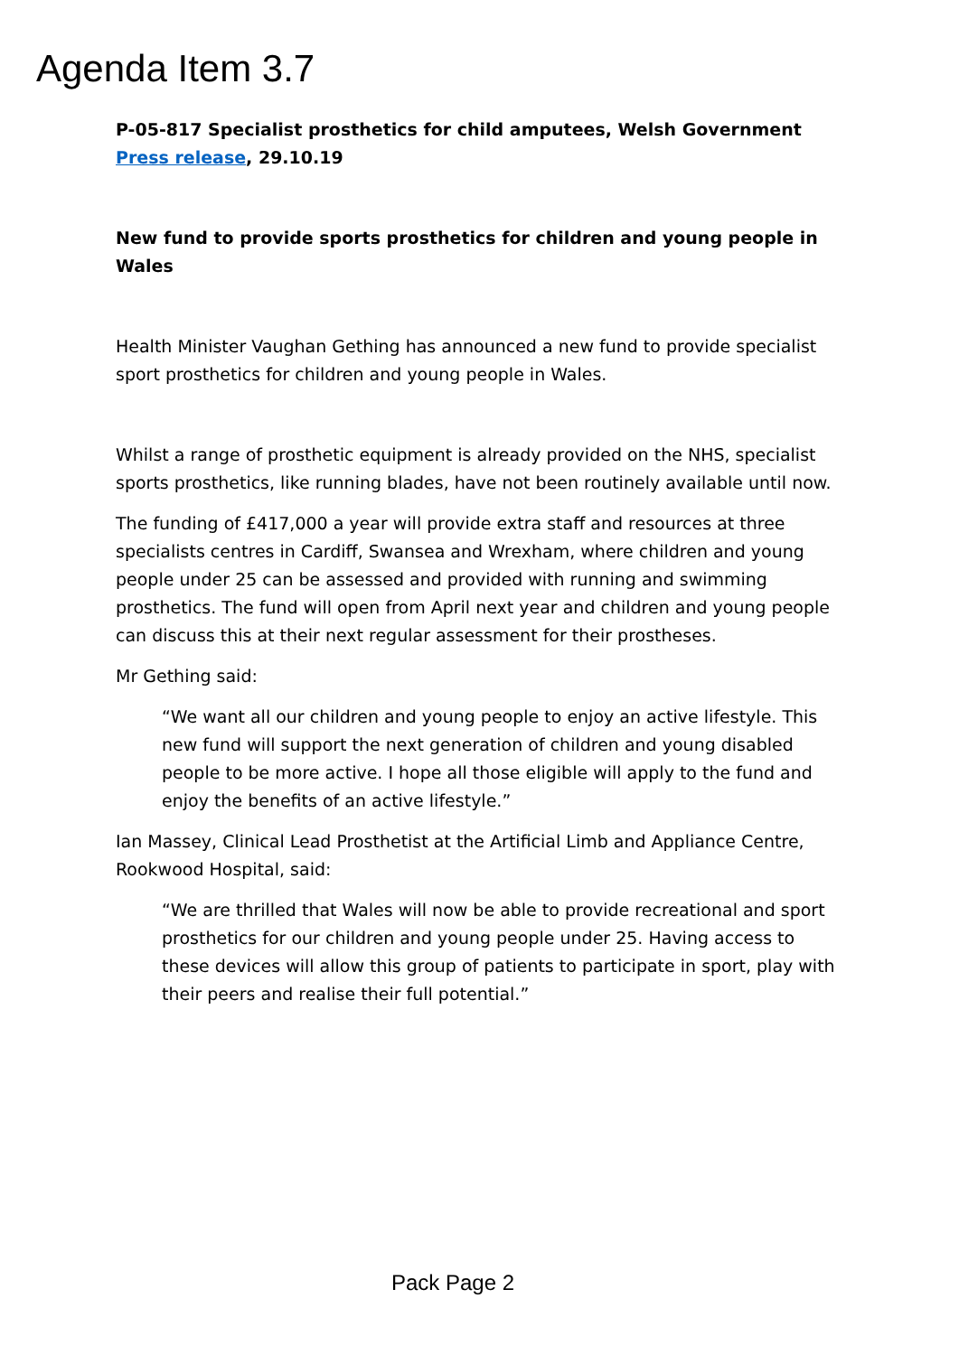Agenda Item 3.7
P-05-817 Specialist prosthetics for child amputees, Welsh Government Press release, 29.10.19
New fund to provide sports prosthetics for children and young people in Wales
Health Minister Vaughan Gething has announced a new fund to provide specialist sport prosthetics for children and young people in Wales.
Whilst a range of prosthetic equipment is already provided on the NHS, specialist sports prosthetics, like running blades, have not been routinely available until now.
The funding of £417,000 a year will provide extra staff and resources at three specialists centres in Cardiff, Swansea and Wrexham, where children and young people under 25 can be assessed and provided with running and swimming prosthetics. The fund will open from April next year and children and young people can discuss this at their next regular assessment for their prostheses.
Mr Gething said:
“We want all our children and young people to enjoy an active lifestyle. This new fund will support the next generation of children and young disabled people to be more active. I hope all those eligible will apply to the fund and enjoy the benefits of an active lifestyle.”
Ian Massey, Clinical Lead Prosthetist at the Artificial Limb and Appliance Centre, Rookwood Hospital, said:
“We are thrilled that Wales will now be able to provide recreational and sport prosthetics for our children and young people under 25. Having access to these devices will allow this group of patients to participate in sport, play with their peers and realise their full potential.”
Pack Page 2